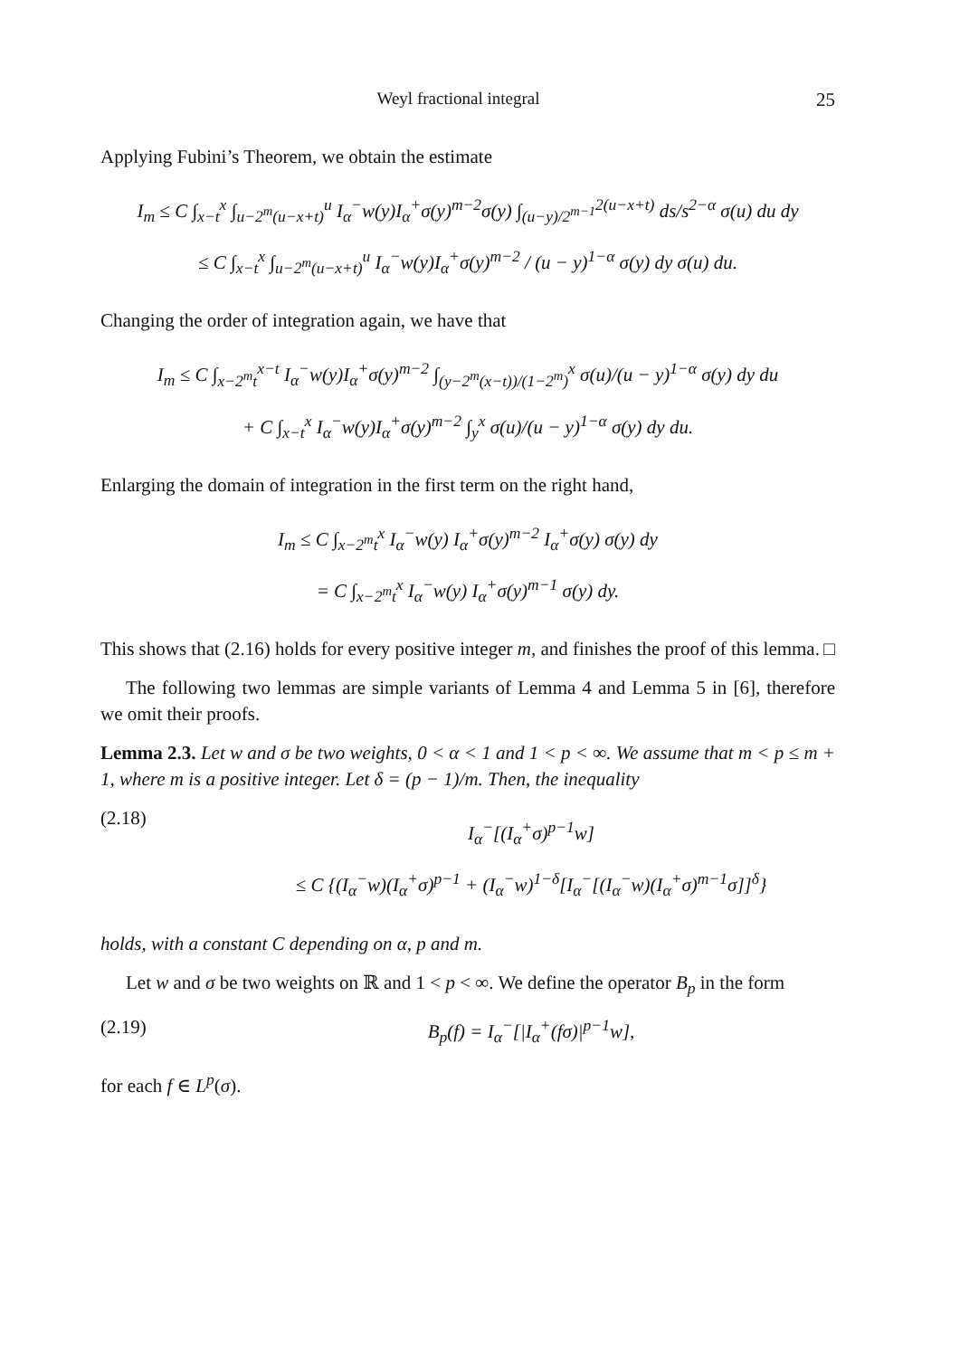Weyl fractional integral 25
Applying Fubini’s Theorem, we obtain the estimate
I<sub>m</sub> ≤ C ∫<sub>x−t</sub><sup>x</sup> ∫<sub>u−2<sup>m</sup>(u−x+t)</sub><sup>u</sup> I<sub>α</sub><sup>−</sup>w(y)I<sub>α</sub><sup>+</sup>σ(y)<sup>m−2</sup>σ(y) ∫<sub>(u−y)/2<sup>m−1</sup></sub><sup>2(u−x+t)</sup> ds/s<sup>2−α</sup> σ(u) du dy
≤ C ∫<sub>x−t</sub><sup>x</sup> ∫<sub>u−2<sup>m</sup>(u−x+t)</sub><sup>u</sup> I<sub>α</sub><sup>−</sup>w(y)I<sub>α</sub><sup>+</sup>σ(y)<sup>m−2</sup> / (u − y)<sup>1−α</sup> σ(y) dy σ(u) du.
Changing the order of integration again, we have that
I<sub>m</sub> ≤ C ∫<sub>x−2<sup>m</sup>t</sub><sup>x−t</sup> I<sub>α</sub><sup>−</sup>w(y)I<sub>α</sub><sup>+</sup>σ(y)<sup>m−2</sup> ∫<sub>(y−2<sup>m</sup>(x−t))/(1−2<sup>m</sup>)</sub><sup>x</sup> σ(u)/(u − y)<sup>1−α</sup> σ(y) dy du
+ C ∫<sub>x−t</sub><sup>x</sup> I<sub>α</sub><sup>−</sup>w(y)I<sub>α</sub><sup>+</sup>σ(y)<sup>m−2</sup> ∫<sub>y</sub><sup>x</sup> σ(u)/(u − y)<sup>1−α</sup> σ(y) dy du.
Enlarging the domain of integration in the first term on the right hand,
I<sub>m</sub> ≤ C ∫<sub>x−2<sup>m</sup>t</sub><sup>x</sup> I<sub>α</sub><sup>−</sup>w(y) I<sub>α</sub><sup>+</sup>σ(y)<sup>m−2</sup> I<sub>α</sub><sup>+</sup>σ(y) σ(y) dy
= C ∫<sub>x−2<sup>m</sup>t</sub><sup>x</sup> I<sub>α</sub><sup>−</sup>w(y) I<sub>α</sub><sup>+</sup>σ(y)<sup>m−1</sup> σ(y) dy.
This shows that (2.16) holds for every positive integer m, and finishes the proof of this lemma. □
The following two lemmas are simple variants of Lemma 4 and Lemma 5 in [6], therefore we omit their proofs.
Lemma 2.3. Let w and σ be two weights, 0 < α < 1 and 1 < p < ∞. We assume that m < p ≤ m + 1, where m is a positive integer. Let δ = (p − 1)/m. Then, the inequality
(2.18) I<sub>α</sub><sup>−</sup>[(I<sub>α</sub><sup>+</sup>σ)<sup>p−1</sup>w]
≤ C {(I<sub>α</sub><sup>−</sup>w)(I<sub>α</sub><sup>+</sup>σ)<sup>p−1</sup> + (I<sub>α</sub><sup>−</sup>w)<sup>1−δ</sup>[I<sub>α</sub><sup>−</sup>[(I<sub>α</sub><sup>−</sup>w)(I<sub>α</sub><sup>+</sup>σ)<sup>m−1</sup>σ]]<sup>δ</sup>}
holds, with a constant C depending on α, p and m.
Let w and σ be two weights on ℝ and 1 < p < ∞. We define the operator B<sub>p</sub> in the form
(2.19) B<sub>p</sub>(f) = I<sub>α</sub><sup>−</sup>[|I<sub>α</sub><sup>+</sup>(fσ)|<sup>p−1</sup>w],
for each f ∈ L<sup>p</sup>(σ).